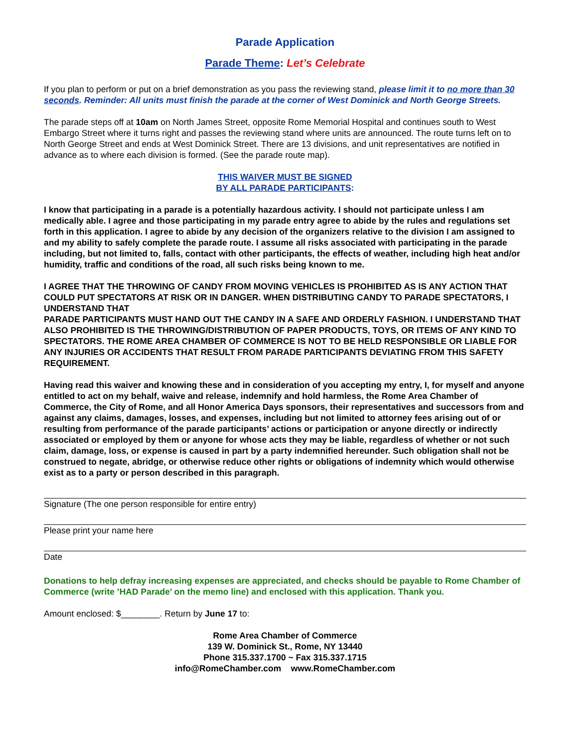Parade Application
Parade Theme: Let’s Celebrate
If you plan to perform or put on a brief demonstration as you pass the reviewing stand, please limit it to no more than 30 seconds. Reminder: All units must finish the parade at the corner of West Dominick and North George Streets.
The parade steps off at 10am on North James Street, opposite Rome Memorial Hospital and continues south to West Embargo Street where it turns right and passes the reviewing stand where units are announced. The route turns left on to North George Street and ends at West Dominick Street. There are 13 divisions, and unit representatives are notified in advance as to where each division is formed. (See the parade route map).
THIS WAIVER MUST BE SIGNED
BY ALL PARADE PARTICIPANTS:
I know that participating in a parade is a potentially hazardous activity. I should not participate unless I am medically able. I agree and those participating in my parade entry agree to abide by the rules and regulations set forth in this application. I agree to abide by any decision of the organizers relative to the division I am assigned to and my ability to safely complete the parade route. I assume all risks associated with participating in the parade including, but not limited to, falls, contact with other participants, the effects of weather, including high heat and/or humidity, traffic and conditions of the road, all such risks being known to me.
I AGREE THAT THE THROWING OF CANDY FROM MOVING VEHICLES IS PROHIBITED AS IS ANY ACTION THAT COULD PUT SPECTATORS AT RISK OR IN DANGER. WHEN DISTRIBUTING CANDY TO PARADE SPECTATORS, I UNDERSTAND THAT
PARADE PARTICIPANTS MUST HAND OUT THE CANDY IN A SAFE AND ORDERLY FASHION. I UNDERSTAND THAT ALSO PROHIBITED IS THE THROWING/DISTRIBUTION OF PAPER PRODUCTS, TOYS, OR ITEMS OF ANY KIND TO SPECTATORS. THE ROME AREA CHAMBER OF COMMERCE IS NOT TO BE HELD RESPONSIBLE OR LIABLE FOR ANY INJURIES OR ACCIDENTS THAT RESULT FROM PARADE PARTICIPANTS DEVIATING FROM THIS SAFETY REQUIREMENT.
Having read this waiver and knowing these and in consideration of you accepting my entry, I, for myself and anyone entitled to act on my behalf, waive and release, indemnify and hold harmless, the Rome Area Chamber of Commerce, the City of Rome, and all Honor America Days sponsors, their representatives and successors from and against any claims, damages, losses, and expenses, including but not limited to attorney fees arising out of or resulting from performance of the parade participants’ actions or participation or anyone directly or indirectly associated or employed by them or anyone for whose acts they may be liable, regardless of whether or not such claim, damage, loss, or expense is caused in part by a party indemnified hereunder. Such obligation shall not be construed to negate, abridge, or otherwise reduce other rights or obligations of indemnity which would otherwise exist as to a party or person described in this paragraph.
Signature (The one person responsible for entire entry)
Please print your name here
Date
Donations to help defray increasing expenses are appreciated, and checks should be payable to Rome Chamber of Commerce (write ’HAD Parade’ on the memo line) and enclosed with this application. Thank you.
Amount enclosed: $________. Return by June 17 to:
Rome Area Chamber of Commerce
139 W. Dominick St., Rome, NY 13440
Phone 315.337.1700 ~ Fax 315.337.1715
info@RomeChamber.com www.RomeChamber.com